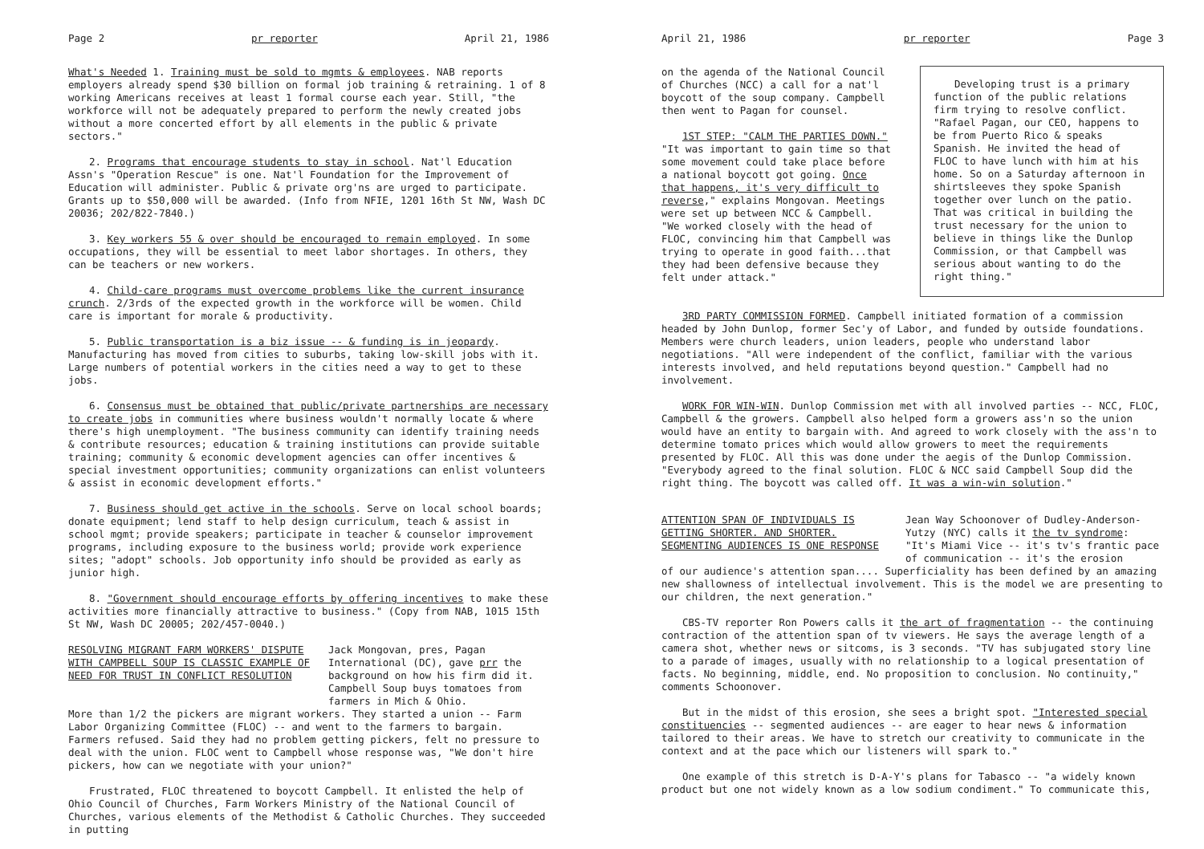Page 2 pr reporter April 21, 1986
What's Needed 1. Training must be sold to mgmts & employees. NAB reports employers already spend $30 billion on formal job training & retraining. 1 of 8 working Americans receives at least 1 formal course each year. Still, "the workforce will not be adequately prepared to perform the newly created jobs without a more concerted effort by all elements in the public & private sectors."
2. Programs that encourage students to stay in school. Nat'l Education Assn's "Operation Rescue" is one. Nat'l Foundation for the Improvement of Education will administer. Public & private org'ns are urged to participate. Grants up to $50,000 will be awarded. (Info from NFIE, 1201 16th St NW, Wash DC 20036; 202/822-7840.)
3. Key workers 55 & over should be encouraged to remain employed. In some occupations, they will be essential to meet labor shortages. In others, they can be teachers or new workers.
4. Child-care programs must overcome problems like the current insurance crunch. 2/3rds of the expected growth in the workforce will be women. Child care is important for morale & productivity.
5. Public transportation is a biz issue -- & funding is in jeopardy. Manufacturing has moved from cities to suburbs, taking low-skill jobs with it. Large numbers of potential workers in the cities need a way to get to these jobs.
6. Consensus must be obtained that public/private partnerships are necessary to create jobs in communities where business wouldn't normally locate & where there's high unemployment. "The business community can identify training needs & contribute resources; education & training institutions can provide suitable training; community & economic development agencies can offer incentives & special investment opportunities; community organizations can enlist volunteers & assist in economic development efforts."
7. Business should get active in the schools. Serve on local school boards; donate equipment; lend staff to help design curriculum, teach & assist in school mgmt; provide speakers; participate in teacher & counselor improvement programs, including exposure to the business world; provide work experience sites; "adopt" schools. Job opportunity info should be provided as early as junior high.
8. "Government should encourage efforts by offering incentives to make these activities more financially attractive to business." (Copy from NAB, 1015 15th St NW, Wash DC 20005; 202/457-0040.)
RESOLVING MIGRANT FARM WORKERS' DISPUTE WITH CAMPBELL SOUP IS CLASSIC EXAMPLE OF NEED FOR TRUST IN CONFLICT RESOLUTION
Jack Mongovan, pres, Pagan International (DC), gave prr the background on how his firm did it. Campbell Soup buys tomatoes from farmers in Mich & Ohio.
More than 1/2 the pickers are migrant workers. They started a union -- Farm Labor Organizing Committee (FLOC) -- and went to the farmers to bargain. Farmers refused. Said they had no problem getting pickers, felt no pressure to deal with the union. FLOC went to Campbell whose response was, "We don't hire pickers, how can we negotiate with your union?"
Frustrated, FLOC threatened to boycott Campbell. It enlisted the help of Ohio Council of Churches, Farm Workers Ministry of the National Council of Churches, various elements of the Methodist & Catholic Churches. They succeeded in putting
April 21, 1986 pr reporter Page 3
on the agenda of the National Council of Churches (NCC) a call for a nat'l boycott of the soup company. Campbell then went to Pagan for counsel.
1ST STEP: "CALM THE PARTIES DOWN." "It was important to gain time so that some movement could take place before a national boycott got going. Once that happens, it's very difficult to reverse," explains Mongovan. Meetings were set up between NCC & Campbell. "We worked closely with the head of FLOC, convincing him that Campbell was trying to operate in good faith...that they had been defensive because they felt under attack."
Developing trust is a primary function of the public relations firm trying to resolve conflict. "Rafael Pagan, our CEO, happens to be from Puerto Rico & speaks Spanish. He invited the head of FLOC to have lunch with him at his home. So on a Saturday afternoon in shirtsleeves they spoke Spanish together over lunch on the patio. That was critical in building the trust necessary for the union to believe in things like the Dunlop Commission, or that Campbell was serious about wanting to do the right thing."
3RD PARTY COMMISSION FORMED. Campbell initiated formation of a commission headed by John Dunlop, former Sec'y of Labor, and funded by outside foundations. Members were church leaders, union leaders, people who understand labor negotiations. "All were independent of the conflict, familiar with the various interests involved, and held reputations beyond question." Campbell had no involvement.
WORK FOR WIN-WIN. Dunlop Commission met with all involved parties -- NCC, FLOC, Campbell & the growers. Campbell also helped form a growers ass'n so the union would have an entity to bargain with. And agreed to work closely with the ass'n to determine tomato prices which would allow growers to meet the requirements presented by FLOC. All this was done under the aegis of the Dunlop Commission. "Everybody agreed to the final solution. FLOC & NCC said Campbell Soup did the right thing. The boycott was called off. It was a win-win solution."
ATTENTION SPAN OF INDIVIDUALS IS GETTING SHORTER. AND SHORTER. SEGMENTING AUDIENCES IS ONE RESPONSE
Jean Way Schoonover of Dudley-Anderson-Yutzy (NYC) calls it the tv syndrome: "It's Miami Vice -- it's tv's frantic pace of communication -- it's the erosion
of our audience's attention span.... Superficiality has been defined by an amazing new shallowness of intellectual involvement. This is the model we are presenting to our children, the next generation."
CBS-TV reporter Ron Powers calls it the art of fragmentation -- the continuing contraction of the attention span of tv viewers. He says the average length of a camera shot, whether news or sitcoms, is 3 seconds. "TV has subjugated story line to a parade of images, usually with no relationship to a logical presentation of facts. No beginning, middle, end. No proposition to conclusion. No continuity," comments Schoonover.
But in the midst of this erosion, she sees a bright spot. "Interested special constituencies -- segmented audiences -- are eager to hear news & information tailored to their areas. We have to stretch our creativity to communicate in the context and at the pace which our listeners will spark to."
One example of this stretch is D-A-Y's plans for Tabasco -- "a widely known product but one not widely known as a low sodium condiment." To communicate this,